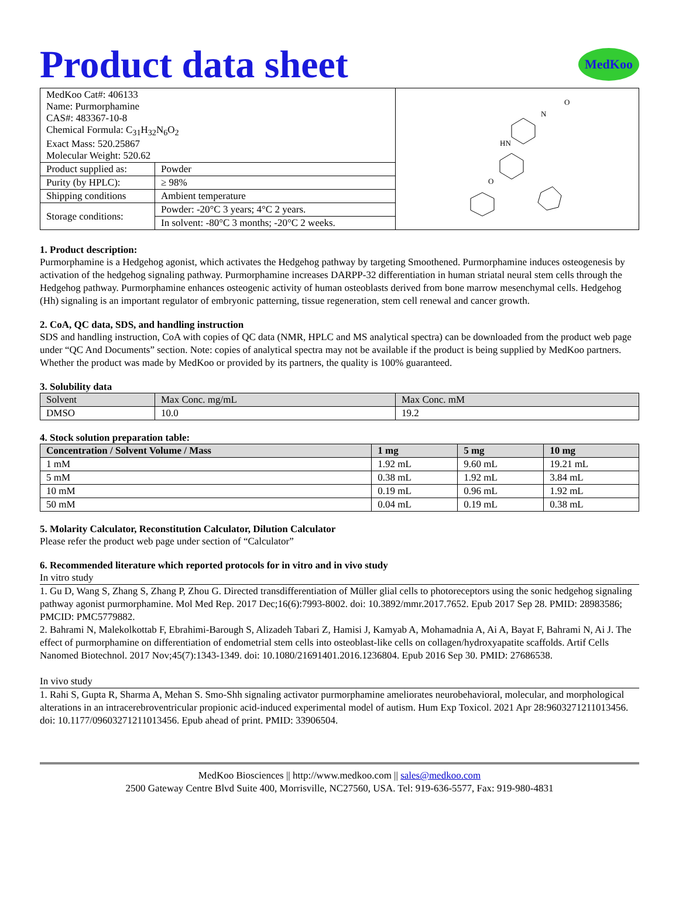Product data sheet MedKoo
| MedKoo Cat#: 406133 Name: Purmorphamine CAS#: 483367-10-8 Chemical Formula: C<sub>31</sub>H<sub>32</sub>N<sub>6</sub>O<sub>2</sub> Exact Mass: 520.25867 Molecular Weight: 520.62 | | N O HN O |
| Product supplied as: | Powder | |
| Purity (by HPLC): | ≥ 98% | |
| Shipping conditions | Ambient temperature | |
| Storage conditions: | Powder: -20°C 3 years; 4°C 2 years. | |
| | In solvent: -80°C 3 months; -20°C 2 weeks. | |
1. Product description:
Purmorphamine is a Hedgehog agonist, which activates the Hedgehog pathway by targeting Smoothened. Purmorphamine induces osteogenesis by activation of the hedgehog signaling pathway. Purmorphamine increases DARPP-32 differentiation in human striatal neural stem cells through the Hedgehog pathway. Purmorphamine enhances osteogenic activity of human osteoblasts derived from bone marrow mesenchymal cells. Hedgehog (Hh) signaling is an important regulator of embryonic patterning, tissue regeneration, stem cell renewal and cancer growth.
2. CoA, QC data, SDS, and handling instruction
SDS and handling instruction, CoA with copies of QC data (NMR, HPLC and MS analytical spectra) can be downloaded from the product web page under “QC And Documents” section. Note: copies of analytical spectra may not be available if the product is being supplied by MedKoo partners. Whether the product was made by MedKoo or provided by its partners, the quality is 100% guaranteed.
3. Solubility data
| Solvent | Max Conc. mg/mL | Max Conc. mM |
| --- | --- | --- |
| DMSO | 10.0 | 19.2 |
4. Stock solution preparation table:
| Concentration / Solvent Volume / Mass | 1 mg | 5 mg | 10 mg |
| --- | --- | --- | --- |
| 1 mM | 1.92 mL | 9.60 mL | 19.21 mL |
| 5 mM | 0.38 mL | 1.92 mL | 3.84 mL |
| 10 mM | 0.19 mL | 0.96 mL | 1.92 mL |
| 50 mM | 0.04 mL | 0.19 mL | 0.38 mL |
5. Molarity Calculator, Reconstitution Calculator, Dilution Calculator
Please refer the product web page under section of “Calculator”
6. Recommended literature which reported protocols for in vitro and in vivo study
In vitro study
1. Gu D, Wang S, Zhang S, Zhang P, Zhou G. Directed transdifferentiation of Müller glial cells to photoreceptors using the sonic hedgehog signaling pathway agonist purmorphamine. Mol Med Rep. 2017 Dec;16(6):7993-8002. doi: 10.3892/mmr.2017.7652. Epub 2017 Sep 28. PMID: 28983586; PMCID: PMC5779882.
2. Bahrami N, Malekolkottab F, Ebrahimi-Barough S, Alizadeh Tabari Z, Hamisi J, Kamyab A, Mohamadnia A, Ai A, Bayat F, Bahrami N, Ai J. The effect of purmorphamine on differentiation of endometrial stem cells into osteoblast-like cells on collagen/hydroxyapatite scaffolds. Artif Cells Nanomed Biotechnol. 2017 Nov;45(7):1343-1349. doi: 10.1080/21691401.2016.1236804. Epub 2016 Sep 30. PMID: 27686538.
In vivo study
1. Rahi S, Gupta R, Sharma A, Mehan S. Smo-Shh signaling activator purmorphamine ameliorates neurobehavioral, molecular, and morphological alterations in an intracerebroventricular propionic acid-induced experimental model of autism. Hum Exp Toxicol. 2021 Apr 28:9603271211013456. doi: 10.1177/09603271211013456. Epub ahead of print. PMID: 33906504.
MedKoo Biosciences || http://www.medkoo.com || sales@medkoo.com
2500 Gateway Centre Blvd Suite 400, Morrisville, NC27560, USA. Tel: 919-636-5577, Fax: 919-980-4831